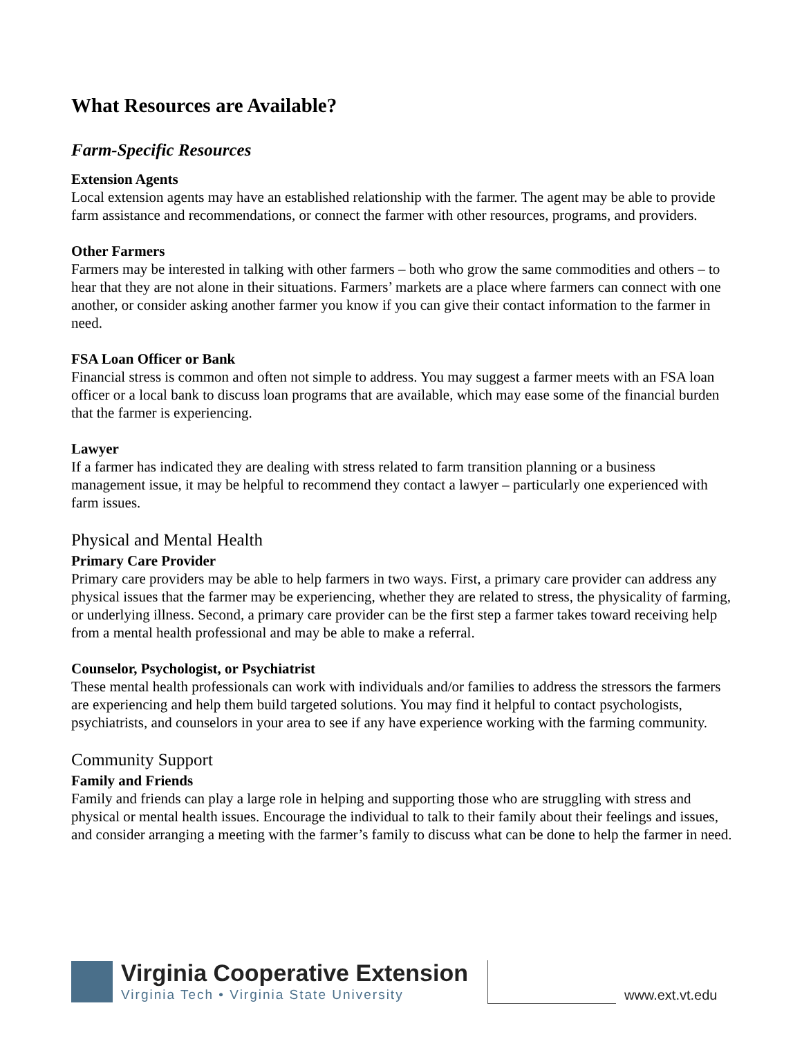What Resources are Available?
Farm-Specific Resources
Extension Agents
Local extension agents may have an established relationship with the farmer. The agent may be able to provide farm assistance and recommendations, or connect the farmer with other resources, programs, and providers.
Other Farmers
Farmers may be interested in talking with other farmers – both who grow the same commodities and others – to hear that they are not alone in their situations. Farmers’ markets are a place where farmers can connect with one another, or consider asking another farmer you know if you can give their contact information to the farmer in need.
FSA Loan Officer or Bank
Financial stress is common and often not simple to address. You may suggest a farmer meets with an FSA loan officer or a local bank to discuss loan programs that are available, which may ease some of the financial burden that the farmer is experiencing.
Lawyer
If a farmer has indicated they are dealing with stress related to farm transition planning or a business management issue, it may be helpful to recommend they contact a lawyer – particularly one experienced with farm issues.
Physical and Mental Health
Primary Care Provider
Primary care providers may be able to help farmers in two ways. First, a primary care provider can address any physical issues that the farmer may be experiencing, whether they are related to stress, the physicality of farming, or underlying illness. Second, a primary care provider can be the first step a farmer takes toward receiving help from a mental health professional and may be able to make a referral.
Counselor, Psychologist, or Psychiatrist
These mental health professionals can work with individuals and/or families to address the stressors the farmers are experiencing and help them build targeted solutions. You may find it helpful to contact psychologists, psychiatrists, and counselors in your area to see if any have experience working with the farming community.
Community Support
Family and Friends
Family and friends can play a large role in helping and supporting those who are struggling with stress and physical or mental health issues. Encourage the individual to talk to their family about their feelings and issues, and consider arranging a meeting with the farmer’s family to discuss what can be done to help the farmer in need.
Virginia Cooperative Extension
Virginia Tech • Virginia State University
www.ext.vt.edu